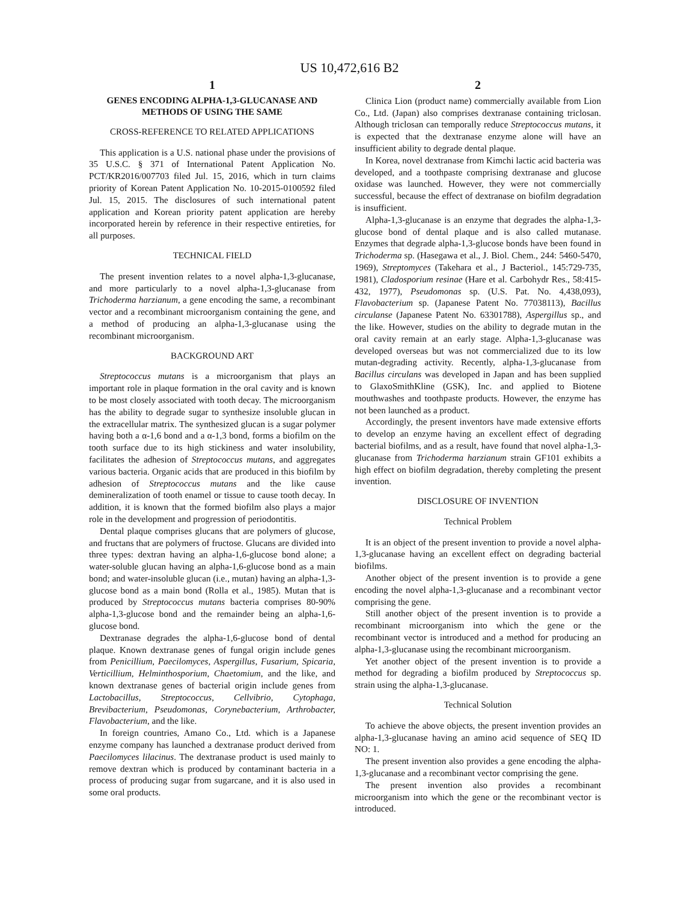US 10,472,616 B2
1
GENES ENCODING ALPHA-1,3-GLUCANASE AND METHODS OF USING THE SAME
CROSS-REFERENCE TO RELATED APPLICATIONS
This application is a U.S. national phase under the provisions of 35 U.S.C. § 371 of International Patent Application No. PCT/KR2016/007703 filed Jul. 15, 2016, which in turn claims priority of Korean Patent Application No. 10-2015-0100592 filed Jul. 15, 2015. The disclosures of such international patent application and Korean priority patent application are hereby incorporated herein by reference in their respective entireties, for all purposes.
TECHNICAL FIELD
The present invention relates to a novel alpha-1,3-glucanase, and more particularly to a novel alpha-1,3-glucanase from Trichoderma harzianum, a gene encoding the same, a recombinant vector and a recombinant microorganism containing the gene, and a method of producing an alpha-1,3-glucanase using the recombinant microorganism.
BACKGROUND ART
Streptococcus mutans is a microorganism that plays an important role in plaque formation in the oral cavity and is known to be most closely associated with tooth decay. The microorganism has the ability to degrade sugar to synthesize insoluble glucan in the extracellular matrix. The synthesized glucan is a sugar polymer having both a α-1,6 bond and a α-1,3 bond, forms a biofilm on the tooth surface due to its high stickiness and water insolubility, facilitates the adhesion of Streptococcus mutans, and aggregates various bacteria. Organic acids that are produced in this biofilm by adhesion of Streptococcus mutans and the like cause demineralization of tooth enamel or tissue to cause tooth decay. In addition, it is known that the formed biofilm also plays a major role in the development and progression of periodontitis.
Dental plaque comprises glucans that are polymers of glucose, and fructans that are polymers of fructose. Glucans are divided into three types: dextran having an alpha-1,6-glucose bond alone; a water-soluble glucan having an alpha-1,6-glucose bond as a main bond; and water-insoluble glucan (i.e., mutan) having an alpha-1,3-glucose bond as a main bond (Rolla et al., 1985). Mutan that is produced by Streptococcus mutans bacteria comprises 80-90% alpha-1,3-glucose bond and the remainder being an alpha-1,6-glucose bond.
Dextranase degrades the alpha-1,6-glucose bond of dental plaque. Known dextranase genes of fungal origin include genes from Penicillium, Paecilomyces, Aspergillus, Fusarium, Spicaria, Verticillium, Helminthosporium, Chaetomium, and the like, and known dextranase genes of bacterial origin include genes from Lactobacillus, Streptococcus, Cellvibrio, Cytophaga, Brevibacterium, Pseudomonas, Corynebacterium, Arthrobacter, Flavobacterium, and the like.
In foreign countries, Amano Co., Ltd. which is a Japanese enzyme company has launched a dextranase product derived from Paecilomyces lilacinus. The dextranase product is used mainly to remove dextran which is produced by contaminant bacteria in a process of producing sugar from sugarcane, and it is also used in some oral products.
2
Clinica Lion (product name) commercially available from Lion Co., Ltd. (Japan) also comprises dextranase containing triclosan. Although triclosan can temporally reduce Streptococcus mutans, it is expected that the dextranase enzyme alone will have an insufficient ability to degrade dental plaque.
In Korea, novel dextranase from Kimchi lactic acid bacteria was developed, and a toothpaste comprising dextranase and glucose oxidase was launched. However, they were not commercially successful, because the effect of dextranase on biofilm degradation is insufficient.
Alpha-1,3-glucanase is an enzyme that degrades the alpha-1,3-glucose bond of dental plaque and is also called mutanase. Enzymes that degrade alpha-1,3-glucose bonds have been found in Trichoderma sp. (Hasegawa et al., J. Biol. Chem., 244: 5460-5470, 1969), Streptomyces (Takehara et al., J Bacteriol., 145:729-735, 1981), Cladosporium resinae (Hare et al. Carbohydr Res., 58:415-432, 1977), Pseudomonas sp. (U.S. Pat. No. 4,438,093), Flavobacterium sp. (Japanese Patent No. 77038113), Bacillus circulanse (Japanese Patent No. 63301788), Aspergillus sp., and the like. However, studies on the ability to degrade mutan in the oral cavity remain at an early stage. Alpha-1,3-glucanase was developed overseas but was not commercialized due to its low mutan-degrading activity. Recently, alpha-1,3-glucanase from Bacillus circulans was developed in Japan and has been supplied to GlaxoSmithKline (GSK), Inc. and applied to Biotene mouthwashes and toothpaste products. However, the enzyme has not been launched as a product.
Accordingly, the present inventors have made extensive efforts to develop an enzyme having an excellent effect of degrading bacterial biofilms, and as a result, have found that novel alpha-1,3-glucanase from Trichoderma harzianum strain GF101 exhibits a high effect on biofilm degradation, thereby completing the present invention.
DISCLOSURE OF INVENTION
Technical Problem
It is an object of the present invention to provide a novel alpha-1,3-glucanase having an excellent effect on degrading bacterial biofilms.
Another object of the present invention is to provide a gene encoding the novel alpha-1,3-glucanase and a recombinant vector comprising the gene.
Still another object of the present invention is to provide a recombinant microorganism into which the gene or the recombinant vector is introduced and a method for producing an alpha-1,3-glucanase using the recombinant microorganism.
Yet another object of the present invention is to provide a method for degrading a biofilm produced by Streptococcus sp. strain using the alpha-1,3-glucanase.
Technical Solution
To achieve the above objects, the present invention provides an alpha-1,3-glucanase having an amino acid sequence of SEQ ID NO: 1.
The present invention also provides a gene encoding the alpha-1,3-glucanase and a recombinant vector comprising the gene.
The present invention also provides a recombinant microorganism into which the gene or the recombinant vector is introduced.